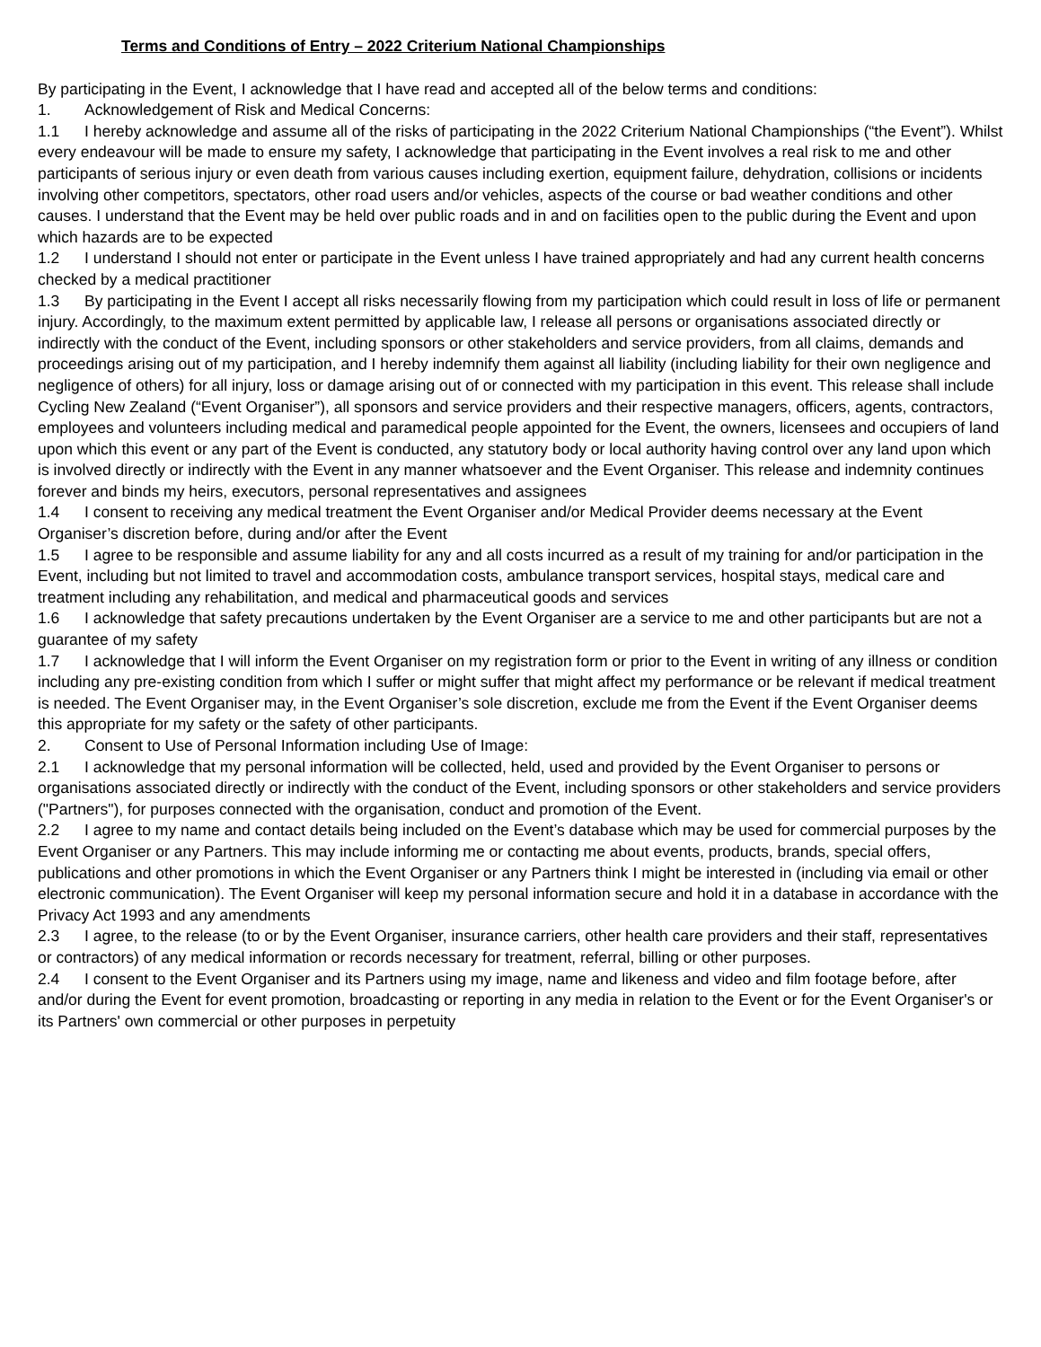Terms and Conditions of Entry – 2022 Criterium National Championships
By participating in the Event, I acknowledge that I have read and accepted all of the below terms and conditions:
1. Acknowledgement of Risk and Medical Concerns:
1.1 I hereby acknowledge and assume all of the risks of participating in the 2022 Criterium National Championships (“the Event”). Whilst every endeavour will be made to ensure my safety, I acknowledge that participating in the Event involves a real risk to me and other participants of serious injury or even death from various causes including exertion, equipment failure, dehydration, collisions or incidents involving other competitors, spectators, other road users and/or vehicles, aspects of the course or bad weather conditions and other causes. I understand that the Event may be held over public roads and in and on facilities open to the public during the Event and upon which hazards are to be expected
1.2 I understand I should not enter or participate in the Event unless I have trained appropriately and had any current health concerns checked by a medical practitioner
1.3 By participating in the Event I accept all risks necessarily flowing from my participation which could result in loss of life or permanent injury. Accordingly, to the maximum extent permitted by applicable law, I release all persons or organisations associated directly or indirectly with the conduct of the Event, including sponsors or other stakeholders and service providers, from all claims, demands and proceedings arising out of my participation, and I hereby indemnify them against all liability (including liability for their own negligence and negligence of others) for all injury, loss or damage arising out of or connected with my participation in this event. This release shall include Cycling New Zealand (“Event Organiser”), all sponsors and service providers and their respective managers, officers, agents, contractors, employees and volunteers including medical and paramedical people appointed for the Event, the owners, licensees and occupiers of land upon which this event or any part of the Event is conducted, any statutory body or local authority having control over any land upon which is involved directly or indirectly with the Event in any manner whatsoever and the Event Organiser. This release and indemnity continues forever and binds my heirs, executors, personal representatives and assignees
1.4 I consent to receiving any medical treatment the Event Organiser and/or Medical Provider deems necessary at the Event Organiser’s discretion before, during and/or after the Event
1.5 I agree to be responsible and assume liability for any and all costs incurred as a result of my training for and/or participation in the Event, including but not limited to travel and accommodation costs, ambulance transport services, hospital stays, medical care and treatment including any rehabilitation, and medical and pharmaceutical goods and services
1.6 I acknowledge that safety precautions undertaken by the Event Organiser are a service to me and other participants but are not a guarantee of my safety
1.7 I acknowledge that I will inform the Event Organiser on my registration form or prior to the Event in writing of any illness or condition including any pre-existing condition from which I suffer or might suffer that might affect my performance or be relevant if medical treatment is needed. The Event Organiser may, in the Event Organiser’s sole discretion, exclude me from the Event if the Event Organiser deems this appropriate for my safety or the safety of other participants.
2. Consent to Use of Personal Information including Use of Image:
2.1 I acknowledge that my personal information will be collected, held, used and provided by the Event Organiser to persons or organisations associated directly or indirectly with the conduct of the Event, including sponsors or other stakeholders and service providers ("Partners"), for purposes connected with the organisation, conduct and promotion of the Event.
2.2 I agree to my name and contact details being included on the Event’s database which may be used for commercial purposes by the Event Organiser or any Partners. This may include informing me or contacting me about events, products, brands, special offers, publications and other promotions in which the Event Organiser or any Partners think I might be interested in (including via email or other electronic communication). The Event Organiser will keep my personal information secure and hold it in a database in accordance with the Privacy Act 1993 and any amendments
2.3 I agree, to the release (to or by the Event Organiser, insurance carriers, other health care providers and their staff, representatives or contractors) of any medical information or records necessary for treatment, referral, billing or other purposes.
2.4 I consent to the Event Organiser and its Partners using my image, name and likeness and video and film footage before, after and/or during the Event for event promotion, broadcasting or reporting in any media in relation to the Event or for the Event Organiser's or its Partners' own commercial or other purposes in perpetuity